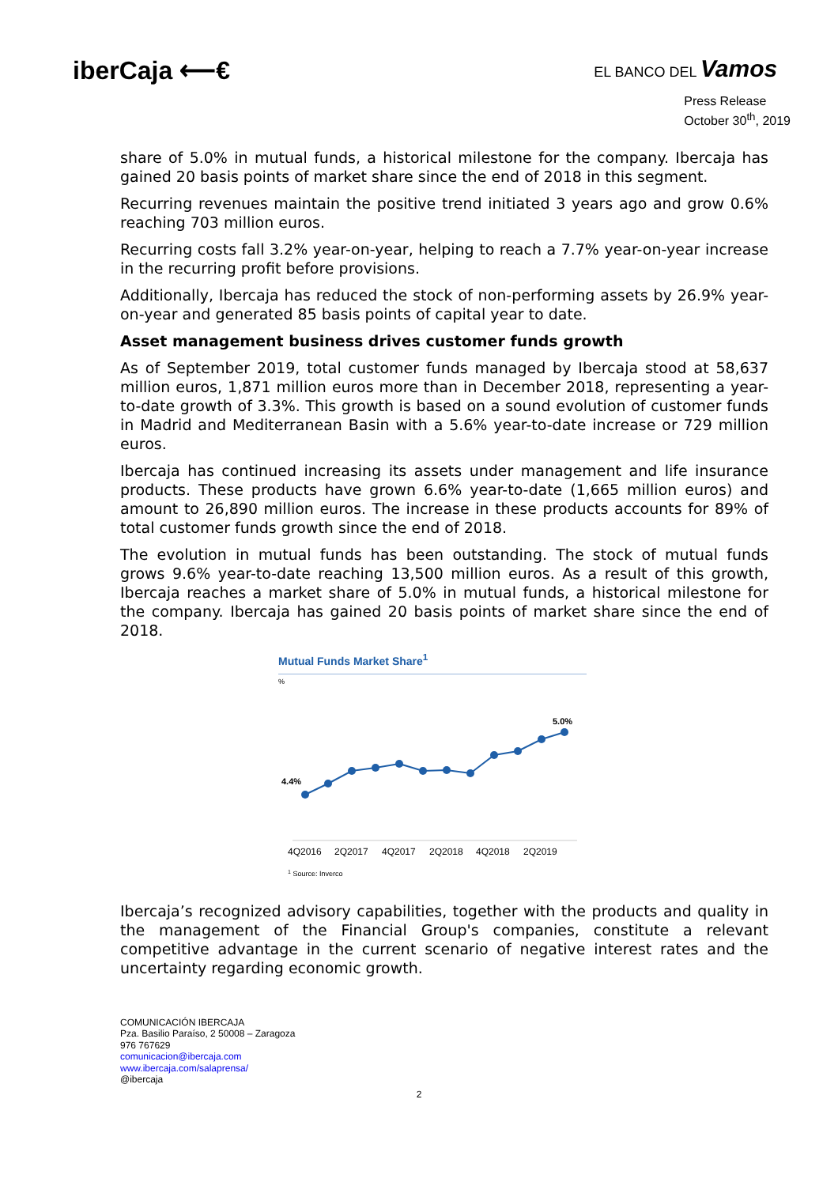iberCaja ⟵€
EL BANCO DEL Vamos
Press Release
October 30<sup>th</sup>, 2019
share of 5.0% in mutual funds, a historical milestone for the company. Ibercaja has gained 20 basis points of market share since the end of 2018 in this segment.
Recurring revenues maintain the positive trend initiated 3 years ago and grow 0.6% reaching 703 million euros.
Recurring costs fall 3.2% year-on-year, helping to reach a 7.7% year-on-year increase in the recurring profit before provisions.
Additionally, Ibercaja has reduced the stock of non-performing assets by 26.9% year-on-year and generated 85 basis points of capital year to date.
Asset management business drives customer funds growth
As of September 2019, total customer funds managed by Ibercaja stood at 58,637 million euros, 1,871 million euros more than in December 2018, representing a year-to-date growth of 3.3%. This growth is based on a sound evolution of customer funds in Madrid and Mediterranean Basin with a 5.6% year-to-date increase or 729 million euros.
Ibercaja has continued increasing its assets under management and life insurance products. These products have grown 6.6% year-to-date (1,665 million euros) and amount to 26,890 million euros. The increase in these products accounts for 89% of total customer funds growth since the end of 2018.
The evolution in mutual funds has been outstanding. The stock of mutual funds grows 9.6% year-to-date reaching 13,500 million euros. As a result of this growth, Ibercaja reaches a market share of 5.0% in mutual funds, a historical milestone for the company. Ibercaja has gained 20 basis points of market share since the end of 2018.
Mutual Funds Market Share<sup>1</sup>
%
4.4%
5.0%
4Q2016 2Q2017 4Q2017 2Q2018 4Q2018 2Q2019
1 Source: Inverco
Ibercaja’s recognized advisory capabilities, together with the products and quality in the management of the Financial Group's companies, constitute a relevant competitive advantage in the current scenario of negative interest rates and the uncertainty regarding economic growth.
COMUNICACIÓN IBERCAJA
Pza. Basilio Paraíso, 2 50008 – Zaragoza
976 767629
comunicacion@ibercaja.com
www.ibercaja.com/salaprensa/
@ibercaja
2